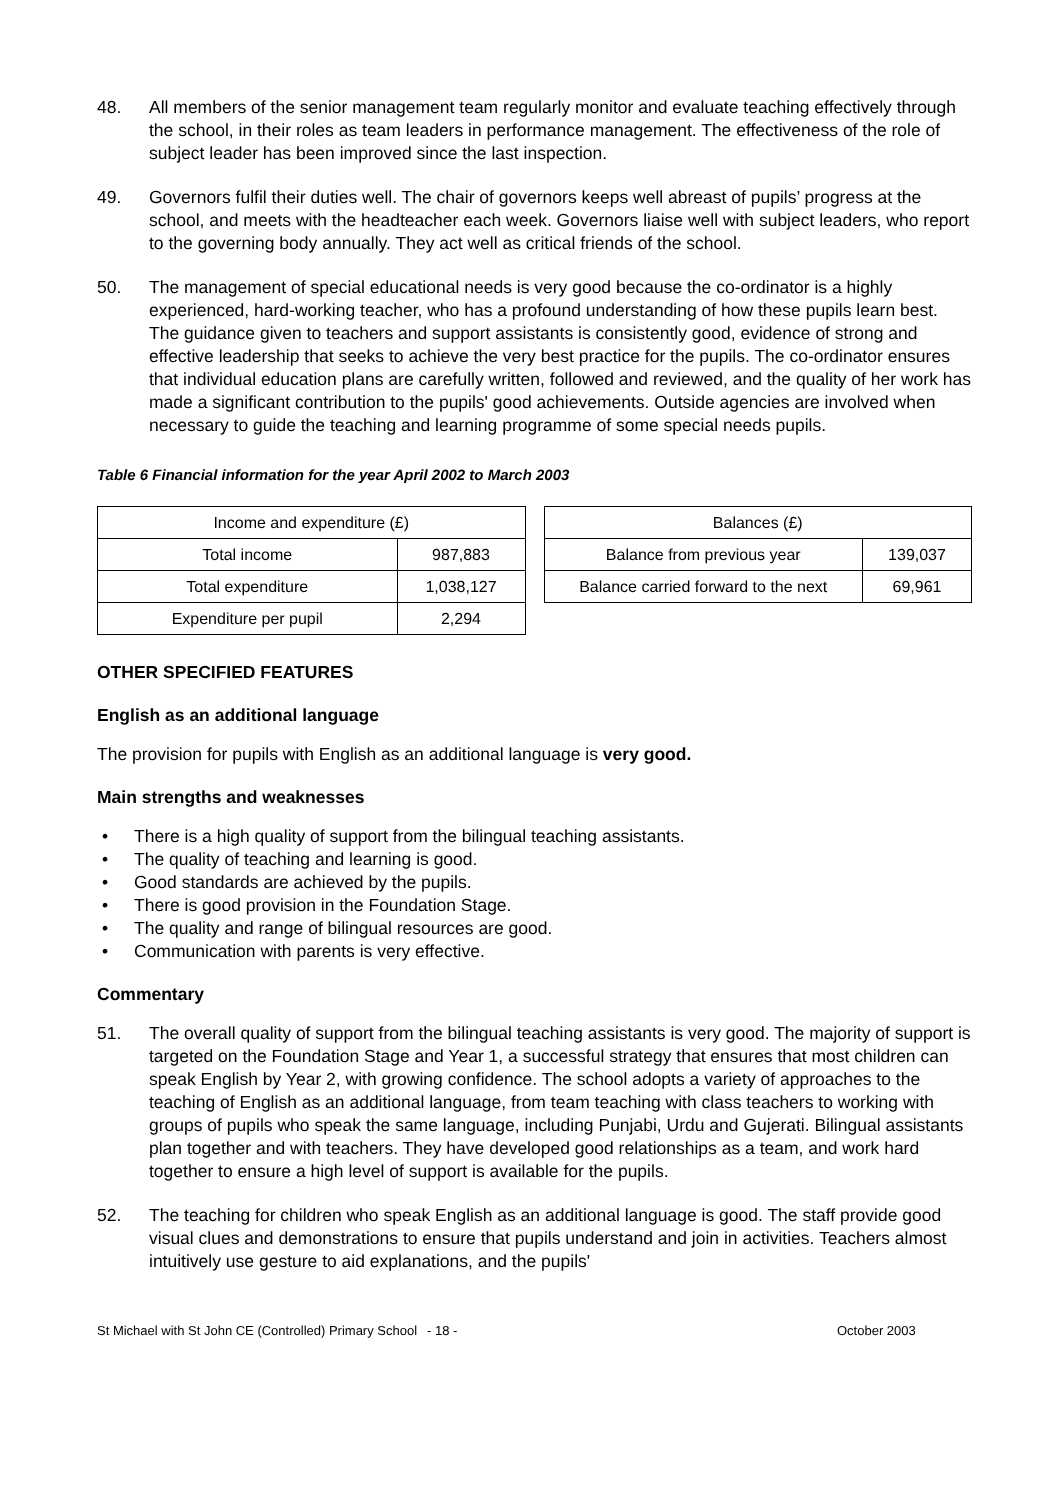48. All members of the senior management team regularly monitor and evaluate teaching effectively through the school, in their roles as team leaders in performance management. The effectiveness of the role of subject leader has been improved since the last inspection.
49. Governors fulfil their duties well. The chair of governors keeps well abreast of pupils’ progress at the school, and meets with the headteacher each week. Governors liaise well with subject leaders, who report to the governing body annually. They act well as critical friends of the school.
50. The management of special educational needs is very good because the co-ordinator is a highly experienced, hard-working teacher, who has a profound understanding of how these pupils learn best. The guidance given to teachers and support assistants is consistently good, evidence of strong and effective leadership that seeks to achieve the very best practice for the pupils. The co-ordinator ensures that individual education plans are carefully written, followed and reviewed, and the quality of her work has made a significant contribution to the pupils' good achievements. Outside agencies are involved when necessary to guide the teaching and learning programme of some special needs pupils.
Table 6 Financial information for the year April 2002 to March 2003
| Income and expenditure (£) | |
| Total income | 987,883 |
| Total expenditure | 1,038,127 |
| Expenditure per pupil | 2,294 |
| Balances (£) | |
| Balance from previous year | 139,037 |
| Balance carried forward to the next | 69,961 |
OTHER SPECIFIED FEATURES
English as an additional language
The provision for pupils with English as an additional language is very good.
Main strengths and weaknesses
• There is a high quality of support from the bilingual teaching assistants.
• The quality of teaching and learning is good.
• Good standards are achieved by the pupils.
• There is good provision in the Foundation Stage.
• The quality and range of bilingual resources are good.
• Communication with parents is very effective.
Commentary
51. The overall quality of support from the bilingual teaching assistants is very good. The majority of support is targeted on the Foundation Stage and Year 1, a successful strategy that ensures that most children can speak English by Year 2, with growing confidence. The school adopts a variety of approaches to the teaching of English as an additional language, from team teaching with class teachers to working with groups of pupils who speak the same language, including Punjabi, Urdu and Gujerati. Bilingual assistants plan together and with teachers. They have developed good relationships as a team, and work hard together to ensure a high level of support is available for the pupils.
52. The teaching for children who speak English as an additional language is good. The staff provide good visual clues and demonstrations to ensure that pupils understand and join in activities. Teachers almost intuitively use gesture to aid explanations, and the pupils'
St Michael with St John CE (Controlled) Primary School - 18 - October 2003